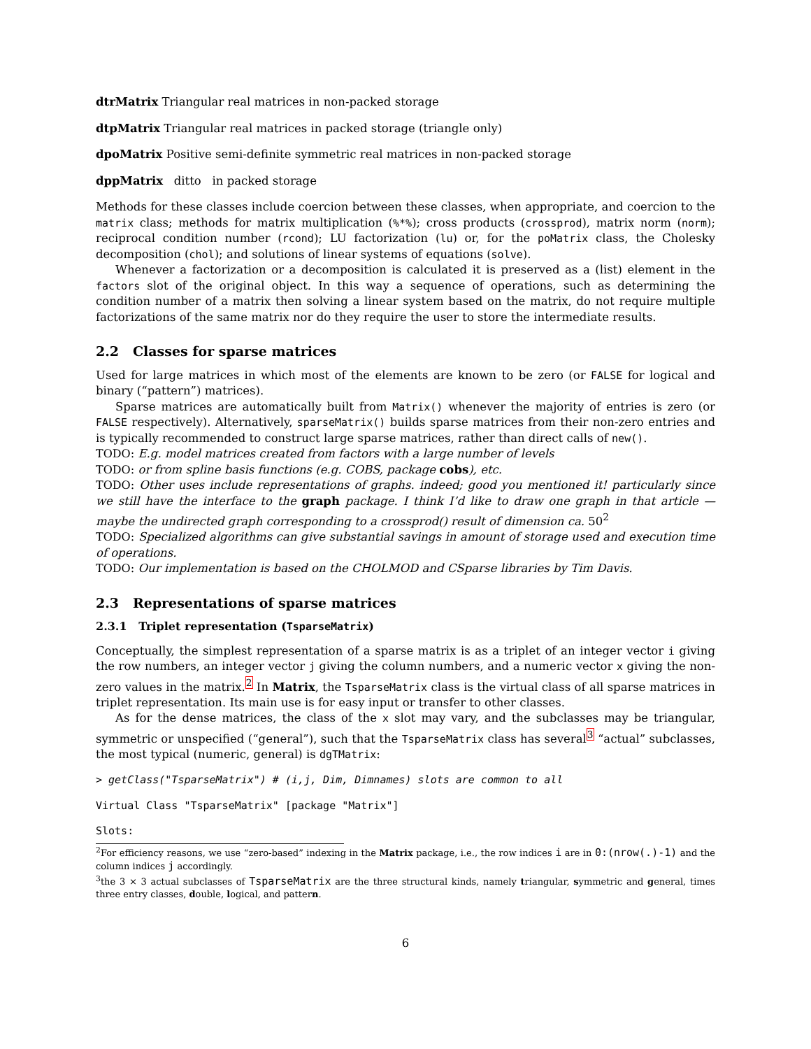dtrMatrix Triangular real matrices in non-packed storage
dtpMatrix Triangular real matrices in packed storage (triangle only)
dpoMatrix Positive semi-definite symmetric real matrices in non-packed storage
dppMatrix ditto in packed storage
Methods for these classes include coercion between these classes, when appropriate, and coercion to the matrix class; methods for matrix multiplication (%*%); cross products (crossprod), matrix norm (norm); reciprocal condition number (rcond); LU factorization (lu) or, for the poMatrix class, the Cholesky decomposition (chol); and solutions of linear systems of equations (solve).
Whenever a factorization or a decomposition is calculated it is preserved as a (list) element in the factors slot of the original object. In this way a sequence of operations, such as determining the condition number of a matrix then solving a linear system based on the matrix, do not require multiple factorizations of the same matrix nor do they require the user to store the intermediate results.
2.2 Classes for sparse matrices
Used for large matrices in which most of the elements are known to be zero (or FALSE for logical and binary (“pattern”) matrices).
Sparse matrices are automatically built from Matrix() whenever the majority of entries is zero (or FALSE respectively). Alternatively, sparseMatrix() builds sparse matrices from their non-zero entries and is typically recommended to construct large sparse matrices, rather than direct calls of new().
TODO: E.g. model matrices created from factors with a large number of levels
TODO: or from spline basis functions (e.g. COBS, package cobs), etc.
TODO: Other uses include representations of graphs. indeed; good you mentioned it! particularly since we still have the interface to the graph package. I think I’d like to draw one graph in that article — maybe the undirected graph corresponding to a crossprod() result of dimension ca. 50<sup>2</sup>
TODO: Specialized algorithms can give substantial savings in amount of storage used and execution time of operations.
TODO: Our implementation is based on the CHOLMOD and CSparse libraries by Tim Davis.
2.3 Representations of sparse matrices
2.3.1 Triplet representation (TsparseMatrix)
Conceptually, the simplest representation of a sparse matrix is as a triplet of an integer vector i giving the row numbers, an integer vector j giving the column numbers, and a numeric vector x giving the non-zero values in the matrix.<sup>2</sup> In Matrix, the TsparseMatrix class is the virtual class of all sparse matrices in triplet representation. Its main use is for easy input or transfer to other classes.
As for the dense matrices, the class of the x slot may vary, and the subclasses may be triangular, symmetric or unspecified (“general”), such that the TsparseMatrix class has several<sup>3</sup> “actual” subclasses, the most typical (numeric, general) is dgTMatrix:
> getClass("TsparseMatrix") # (i,j, Dim, Dimnames) slots are common to all
Virtual Class "TsparseMatrix" [package "Matrix"]
Slots:
<sup>2</sup> For efficiency reasons, we use “zero-based” indexing in the Matrix package, i.e., the row indices i are in 0:(nrow(.)-1) and the column indices j accordingly.
<sup>3</sup> the 3 × 3 actual subclasses of TsparseMatrix are the three structural kinds, namely triangular, symmetric and general, times three entry classes, double, logical, and pattern.
6